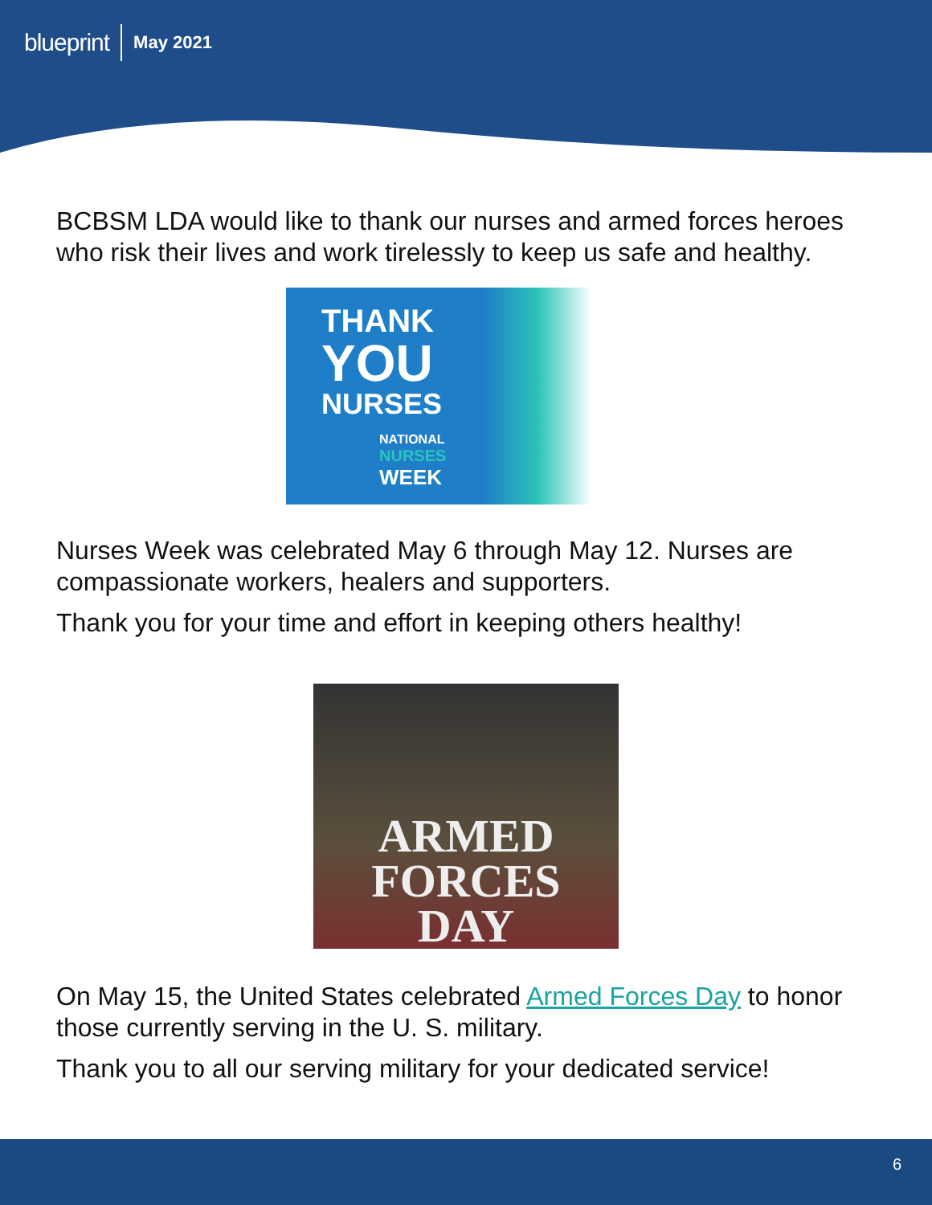blueprint May 2021
BCBSM LDA would like to thank our nurses and armed forces heroes who risk their lives and work tirelessly to keep us safe and healthy.
THANK
YOU
NURSES
NATIONAL
NURSES
WEEK
Nurses Week was celebrated May 6 through May 12. Nurses are compassionate workers, healers and supporters.
Thank you for your time and effort in keeping others healthy!
ARMED
FORCES
DAY
On May 15, the United States celebrated Armed Forces Day to honor those currently serving in the U. S. military.
Thank you to all our serving military for your dedicated service!
6